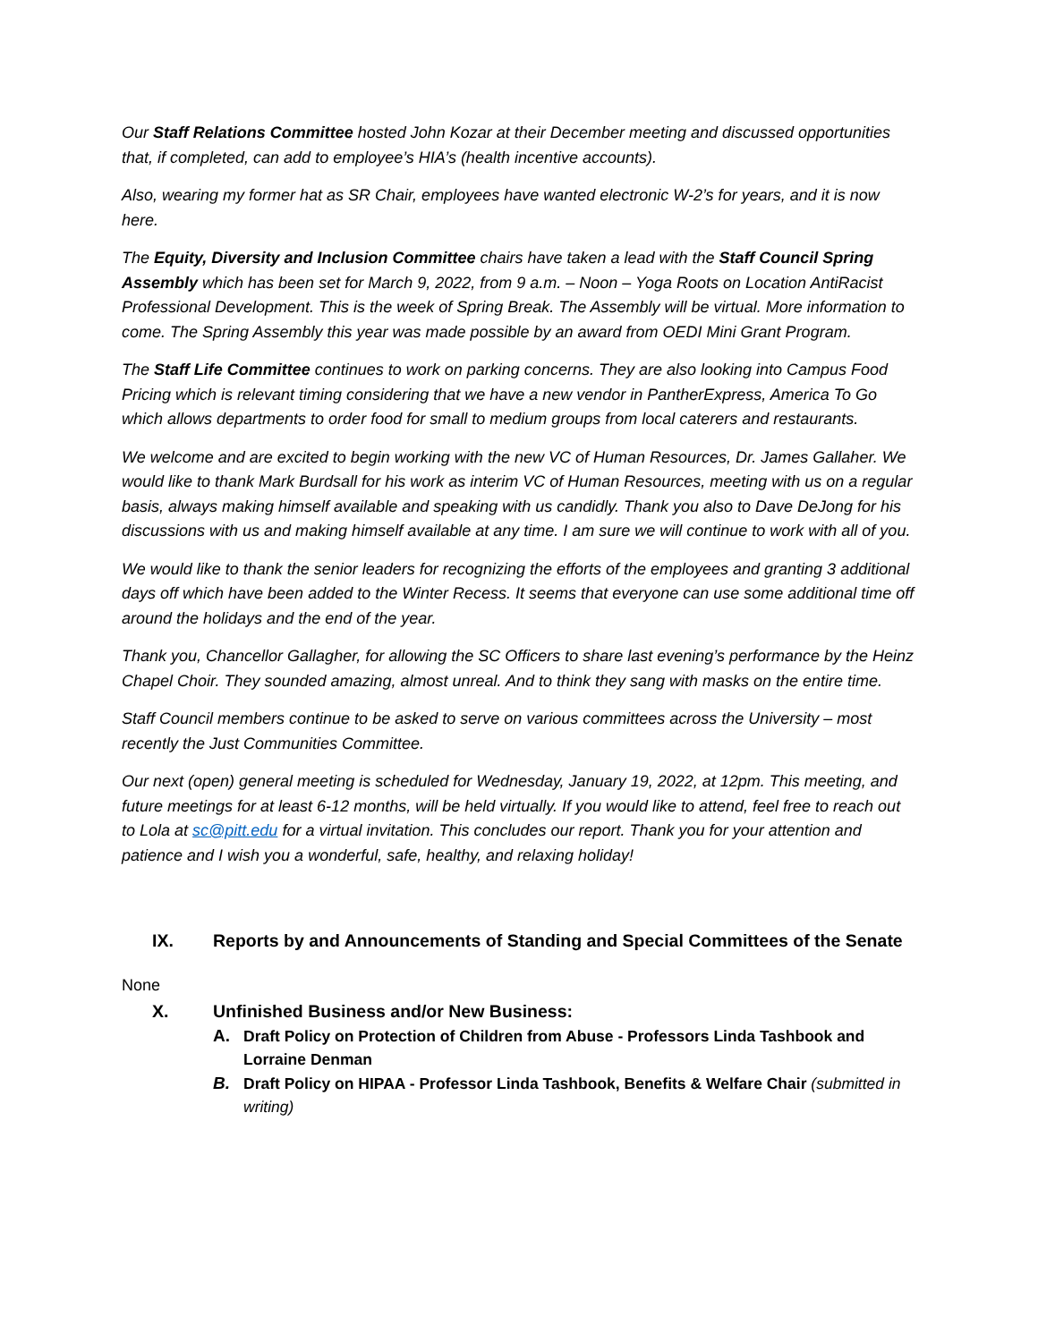Our Staff Relations Committee hosted John Kozar at their December meeting and discussed opportunities that, if completed, can add to employee’s HIA’s (health incentive accounts).
Also, wearing my former hat as SR Chair, employees have wanted electronic W-2’s for years, and it is now here.
The Equity, Diversity and Inclusion Committee chairs have taken a lead with the Staff Council Spring Assembly which has been set for March 9, 2022, from 9 a.m. – Noon – Yoga Roots on Location AntiRacist Professional Development. This is the week of Spring Break. The Assembly will be virtual. More information to come. The Spring Assembly this year was made possible by an award from OEDI Mini Grant Program.
The Staff Life Committee continues to work on parking concerns. They are also looking into Campus Food Pricing which is relevant timing considering that we have a new vendor in PantherExpress, America To Go which allows departments to order food for small to medium groups from local caterers and restaurants.
We welcome and are excited to begin working with the new VC of Human Resources, Dr. James Gallaher. We would like to thank Mark Burdsall for his work as interim VC of Human Resources, meeting with us on a regular basis, always making himself available and speaking with us candidly. Thank you also to Dave DeJong for his discussions with us and making himself available at any time. I am sure we will continue to work with all of you.
We would like to thank the senior leaders for recognizing the efforts of the employees and granting 3 additional days off which have been added to the Winter Recess. It seems that everyone can use some additional time off around the holidays and the end of the year.
Thank you, Chancellor Gallagher, for allowing the SC Officers to share last evening’s performance by the Heinz Chapel Choir. They sounded amazing, almost unreal. And to think they sang with masks on the entire time.
Staff Council members continue to be asked to serve on various committees across the University – most recently the Just Communities Committee.
Our next (open) general meeting is scheduled for Wednesday, January 19, 2022, at 12pm. This meeting, and future meetings for at least 6-12 months, will be held virtually. If you would like to attend, feel free to reach out to Lola at sc@pitt.edu for a virtual invitation. This concludes our report. Thank you for your attention and patience and I wish you a wonderful, safe, healthy, and relaxing holiday!
IX. Reports by and Announcements of Standing and Special Committees of the Senate
None
X. Unfinished Business and/or New Business:
A. Draft Policy on Protection of Children from Abuse - Professors Linda Tashbook and Lorraine Denman
B. Draft Policy on HIPAA - Professor Linda Tashbook, Benefits & Welfare Chair (submitted in writing)